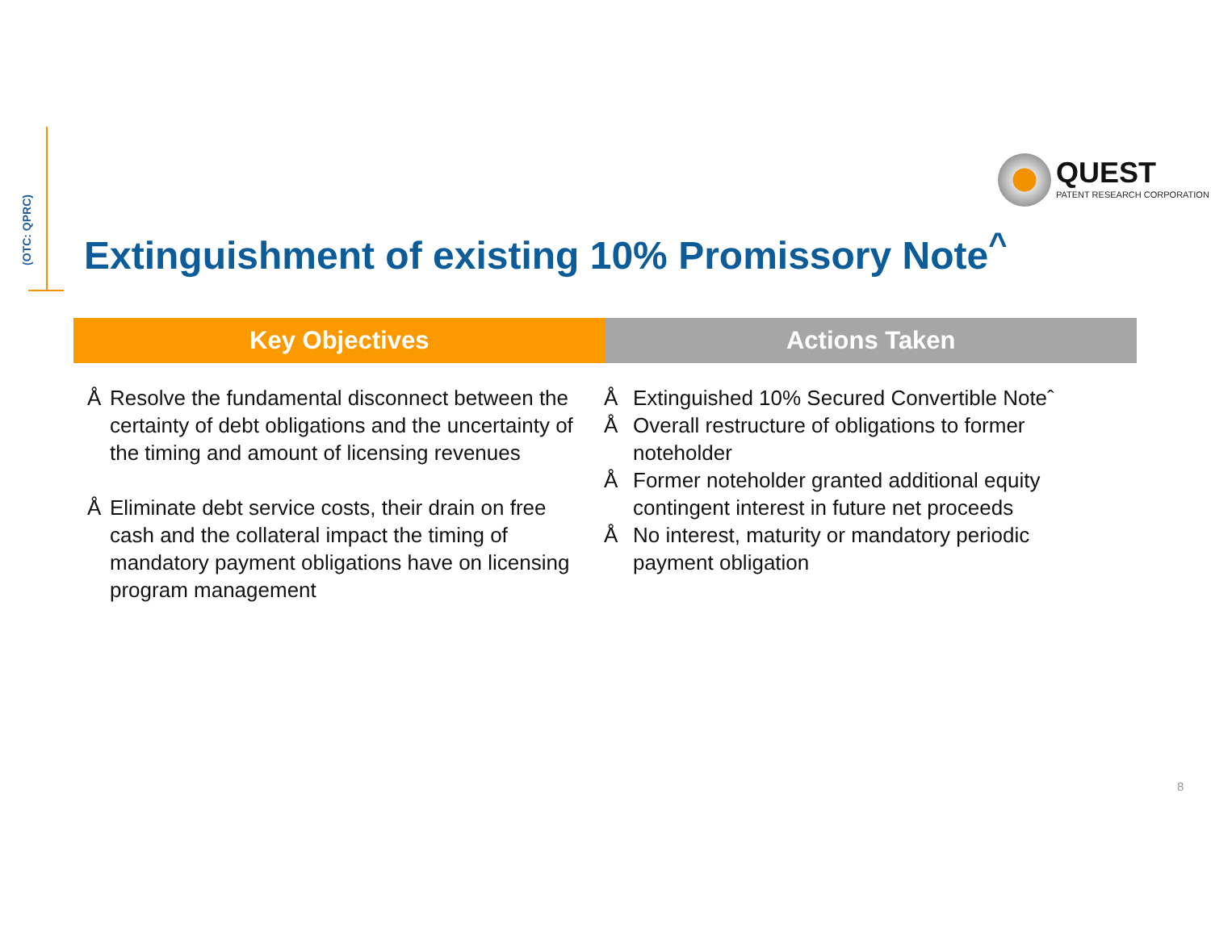(OTC: QPRC)
QUEST
PATENT RESEARCH CORPORATION
Extinguishment of existing 10% Promissory Note<sup>^</sup>
Key Objectives Actions Taken
Å Resolve the fundamental disconnect between the certainty of debt obligations and the uncertainty of the timing and amount of licensing revenues
Å Eliminate debt service costs, their drain on free cash and the collateral impact the timing of mandatory payment obligations have on licensing program management
Å Extinguished 10% Secured Convertible Noteˆ
Å Overall restructure of obligations to former noteholder
Å Former noteholder granted additional equity contingent interest in future net proceeds
Å No interest, maturity or mandatory periodic payment obligation
8